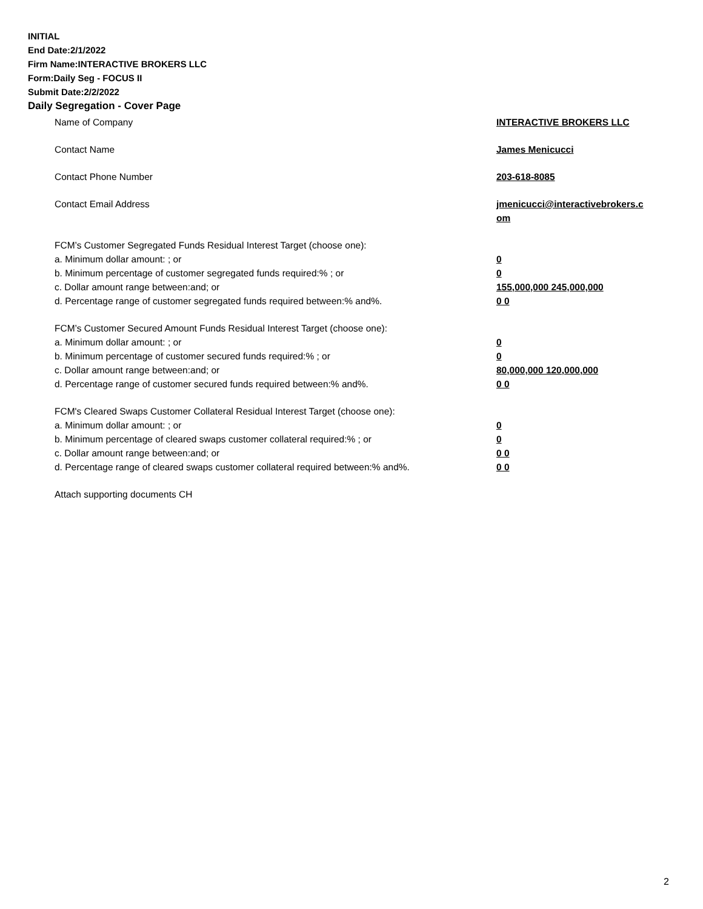INITIAL
End Date:2/1/2022
Firm Name:INTERACTIVE BROKERS LLC
Form:Daily Seg - FOCUS II
Submit Date:2/2/2022
Daily Segregation - Cover Page
| Name of Company | INTERACTIVE BROKERS LLC |
| Contact Name | James Menicucci |
| Contact Phone Number | 203-618-8085 |
| Contact Email Address | jmenicucci@interactivebrokers.c om |
| FCM’s Customer Segregated Funds Residual Interest Target (choose one): | |
| a. Minimum dollar amount: ; or | 0 |
| b. Minimum percentage of customer segregated funds required:% ; or | 0 |
| c. Dollar amount range between:and; or | 155,000,000 245,000,000 |
| d. Percentage range of customer segregated funds required between:% and%. | 0 0 |
| FCM’s Customer Secured Amount Funds Residual Interest Target (choose one): | |
| a. Minimum dollar amount: ; or | 0 |
| b. Minimum percentage of customer secured funds required:% ; or | 0 |
| c. Dollar amount range between:and; or | 80,000,000 120,000,000 |
| d. Percentage range of customer secured funds required between:% and%. | 0 0 |
| FCM's Cleared Swaps Customer Collateral Residual Interest Target (choose one): | |
| a. Minimum dollar amount: ; or | 0 |
| b. Minimum percentage of cleared swaps customer collateral required:% ; or | 0 |
| c. Dollar amount range between:and; or | 0 0 |
| d. Percentage range of cleared swaps customer collateral required between:% and%. | 0 0 |
| Attach supporting documents CH | |
2